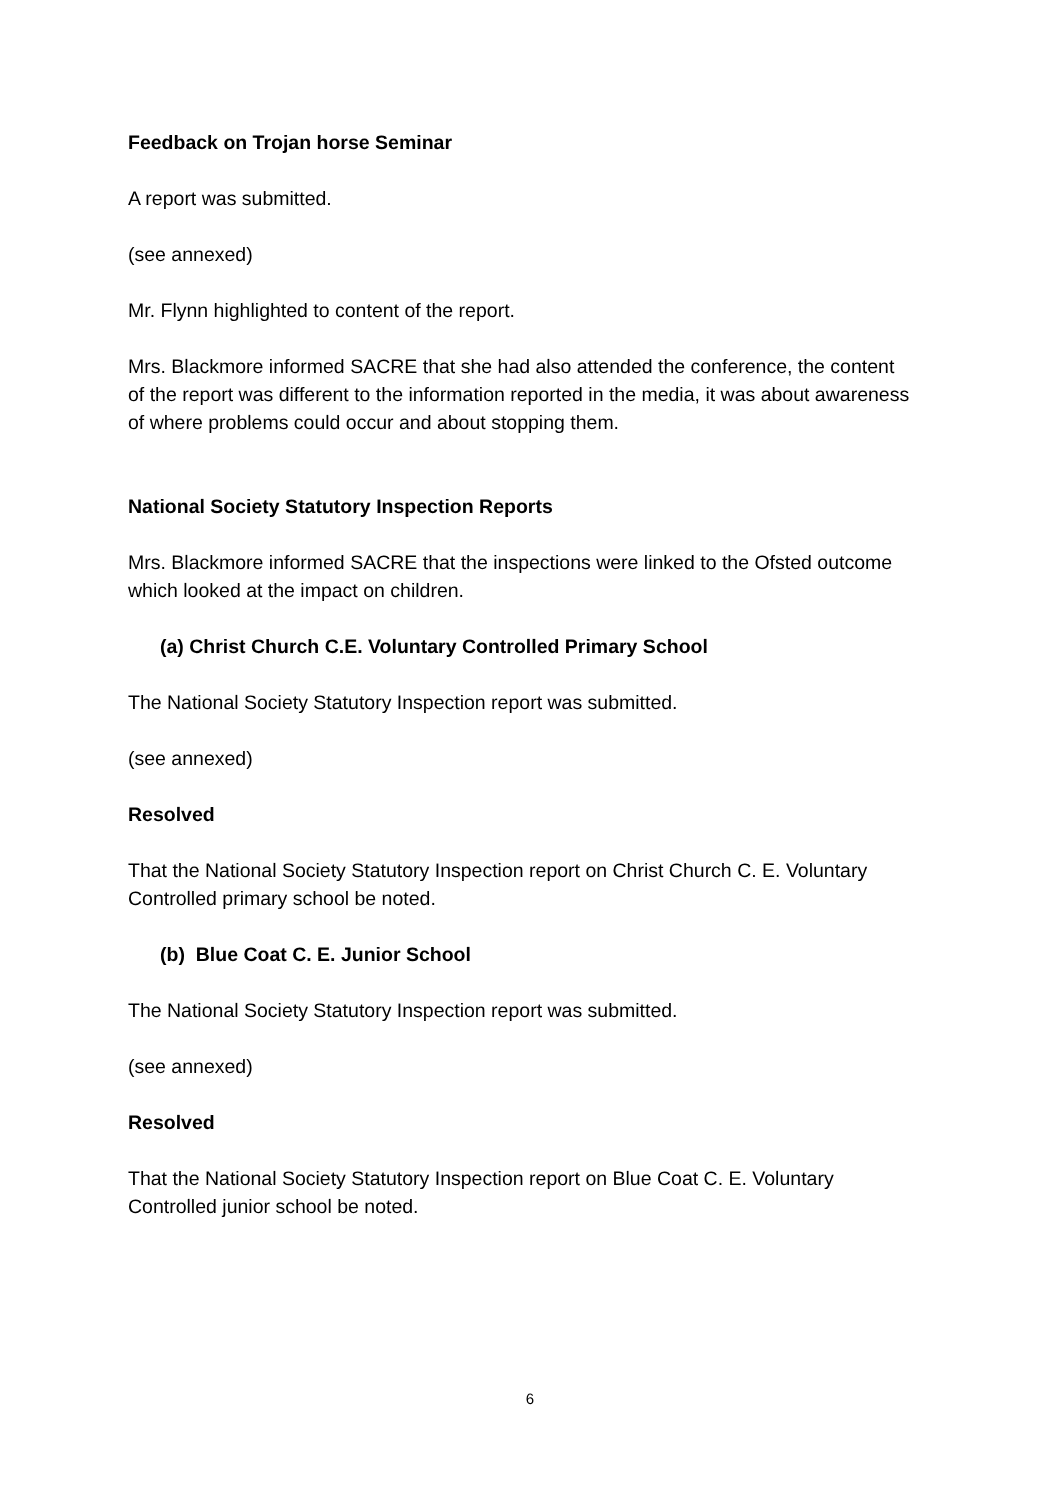Feedback on Trojan horse Seminar
A report was submitted.
(see annexed)
Mr. Flynn highlighted to content of the report.
Mrs. Blackmore informed SACRE that she had also attended the conference, the content of the report was different to the information reported in the media, it was about awareness of where problems could occur and about stopping them.
National Society Statutory Inspection Reports
Mrs. Blackmore informed SACRE that the inspections were linked to the Ofsted outcome which looked at the impact on children.
(a) Christ Church C.E. Voluntary Controlled Primary School
The National Society Statutory Inspection report was submitted.
(see annexed)
Resolved
That the National Society Statutory Inspection report on Christ Church C. E. Voluntary Controlled primary school be noted.
(b) Blue Coat C. E. Junior School
The National Society Statutory Inspection report was submitted.
(see annexed)
Resolved
That the National Society Statutory Inspection report on Blue Coat C. E. Voluntary Controlled junior school be noted.
6